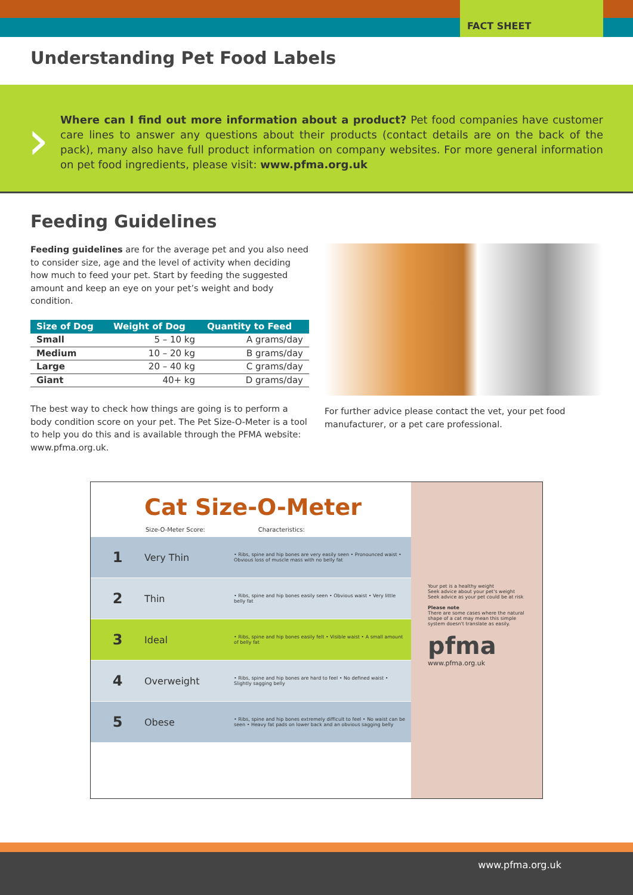FACT SHEET
Understanding Pet Food Labels
›
Where can I find out more information about a product? Pet food companies have customer care lines to answer any questions about their products (contact details are on the back of the pack), many also have full product information on company websites. For more general information on pet food ingredients, please visit: www.pfma.org.uk
Feeding Guidelines
Feeding guidelines are for the average pet and you also need to consider size, age and the level of activity when deciding how much to feed your pet. Start by feeding the suggested amount and keep an eye on your pet’s weight and body condition.
| Size of Dog | Weight of Dog | Quantity to Feed |
| --- | --- | --- |
| Small | 5 – 10 kg | A grams/day |
| Medium | 10 – 20 kg | B grams/day |
| Large | 20 – 40 kg | C grams/day |
| Giant | 40+ kg | D grams/day |
The best way to check how things are going is to perform a body condition score on your pet. The Pet Size-O-Meter is a tool to help you do this and is available through the PFMA website: www.pfma.org.uk.
For further advice please contact the vet, your pet food manufacturer, or a pet care professional.
Cat Size-O-Meter
Size-O-Meter Score: Characteristics:
1 Very Thin • Ribs, spine and hip bones are very easily seen • Pronounced waist • Obvious loss of muscle mass with no belly fat
2 Thin • Ribs, spine and hip bones easily seen • Obvious waist • Very little belly fat
3 Ideal • Ribs, spine and hip bones easily felt • Visible waist • A small amount of belly fat
4 Overweight • Ribs, spine and hip bones are hard to feel • No defined waist • Slightly sagging belly
5 Obese • Ribs, spine and hip bones extremely difficult to feel • No waist can be seen • Heavy fat pads on lower back and an obvious sagging belly
Your pet is a healthy weight
Seek advice about your pet's weight
Seek advice as your pet could be at risk
Please note
There are some cases where the natural shape of a cat may mean this simple system doesn't translate as easily.
pfma
www.pfma.org.uk
www.pfma.org.uk